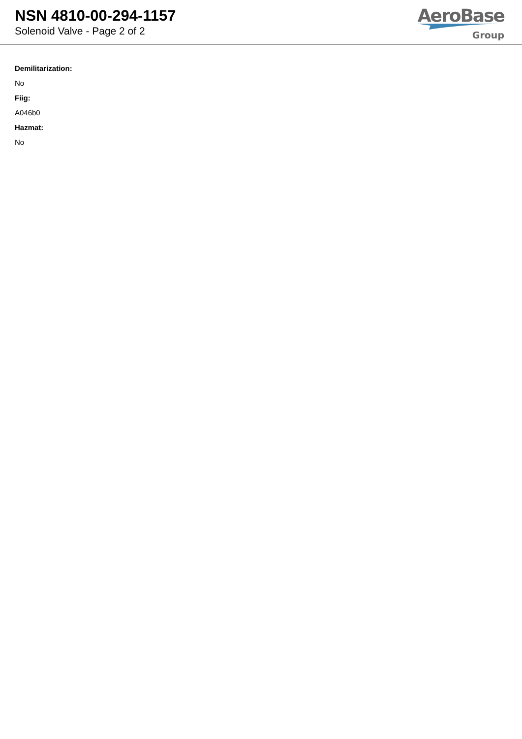NSN 4810-00-294-1157
Solenoid Valve - Page 2 of 2
AeroBase
Group
Demilitarization:
No
Fiig:
A046b0
Hazmat:
No